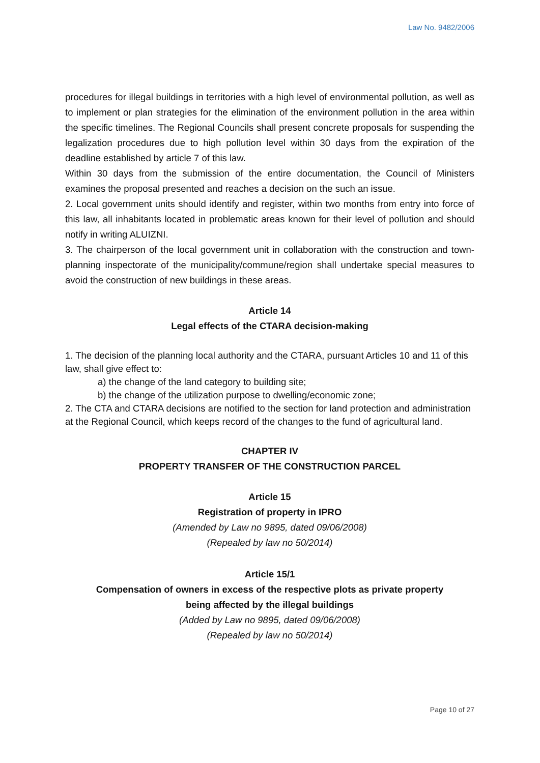Law No. 9482/2006
procedures for illegal buildings in territories with a high level of environmental pollution, as well as to implement or plan strategies for the elimination of the environment pollution in the area within the specific timelines. The Regional Councils shall present concrete proposals for suspending the legalization procedures due to high pollution level within 30 days from the expiration of the deadline established by article 7 of this law.
Within 30 days from the submission of the entire documentation, the Council of Ministers examines the proposal presented and reaches a decision on the such an issue.
2. Local government units should identify and register, within two months from entry into force of this law, all inhabitants located in problematic areas known for their level of pollution and should notify in writing ALUIZNI.
3. The chairperson of the local government unit in collaboration with the construction and town-planning inspectorate of the municipality/commune/region shall undertake special measures to avoid the construction of new buildings in these areas.
Article 14
Legal effects of the CTARA decision-making
1. The decision of the planning local authority and the CTARA, pursuant Articles 10 and 11 of this law, shall give effect to:
a) the change of the land category to building site;
b) the change of the utilization purpose to dwelling/economic zone;
2. The CTA and CTARA decisions are notified to the section for land protection and administration at the Regional Council, which keeps record of the changes to the fund of agricultural land.
CHAPTER IV
PROPERTY TRANSFER OF THE CONSTRUCTION PARCEL
Article 15
Registration of property in IPRO
(Amended by Law no 9895, dated 09/06/2008)
(Repealed by law no 50/2014)
Article 15/1
Compensation of owners in excess of the respective plots as private property
being affected by the illegal buildings
(Added by Law no 9895, dated 09/06/2008)
(Repealed by law no 50/2014)
Page 10 of 27